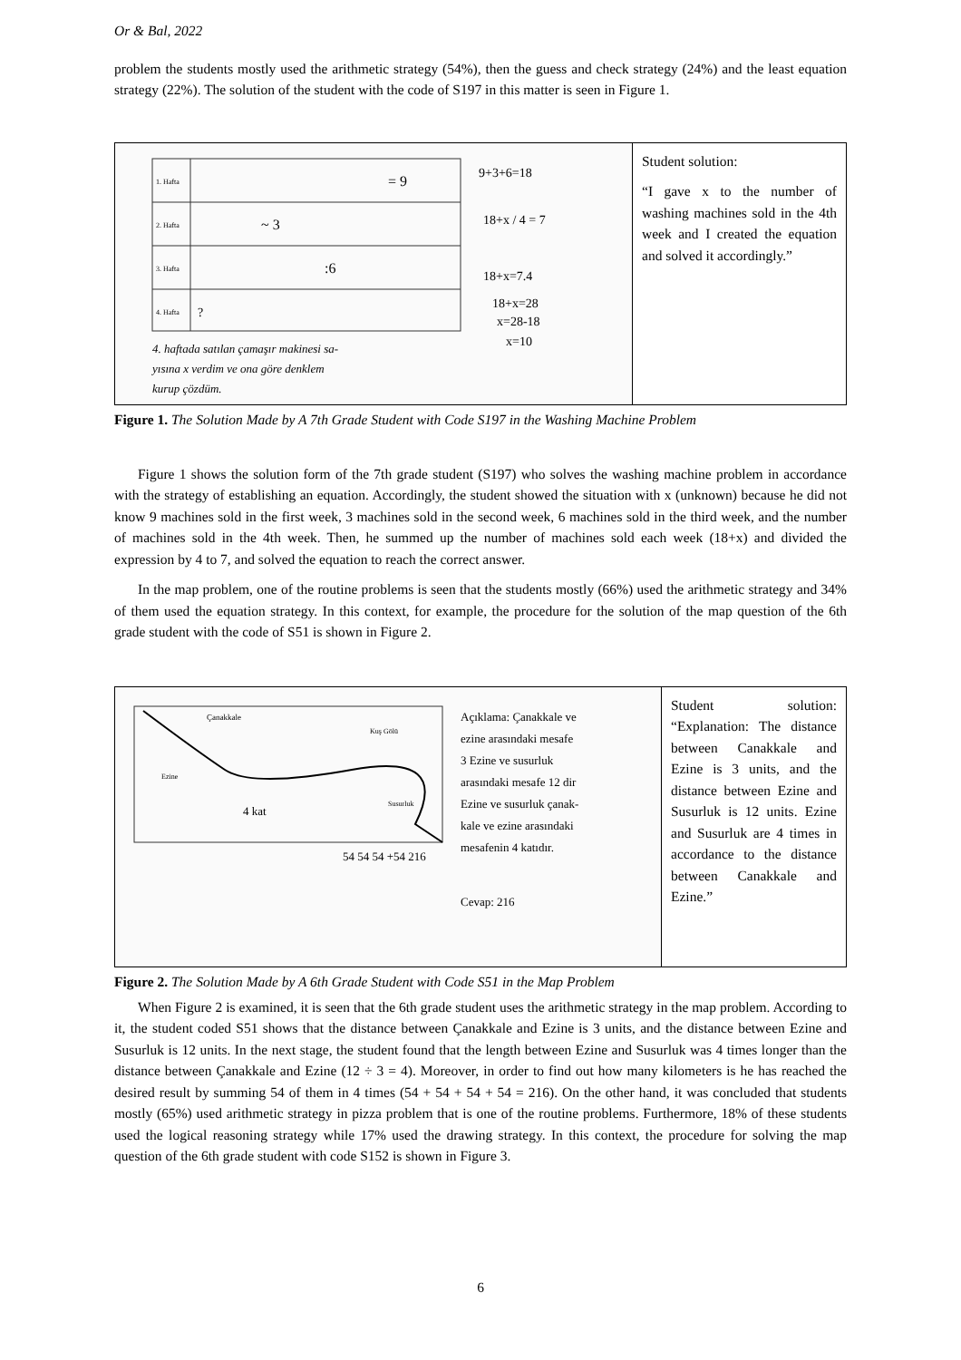Or & Bal, 2022
problem the students mostly used the arithmetic strategy (54%), then the guess and check strategy (24%) and the least equation strategy (22%). The solution of the student with the code of S197 in this matter is seen in Figure 1.
| 1. Hafta 2. Hafta 3. Hafta 4. Hafta = 9 ~ 3 :6 ? 9+3+6=18 18+x / 4 = 7 18+x=7.4 18+x=28 x=28-18 x=10 4. haftada satılan çamaşır makinesi sa- yısına x verdim ve ona göre denklem kurup çözdüm. | Student solution: “I gave x to the number of washing machines sold in the 4th week and I created the equation and solved it accordingly.” |
Figure 1. The Solution Made by A 7th Grade Student with Code S197 in the Washing Machine Problem
Figure 1 shows the solution form of the 7th grade student (S197) who solves the washing machine problem in accordance with the strategy of establishing an equation. Accordingly, the student showed the situation with x (unknown) because he did not know 9 machines sold in the first week, 3 machines sold in the second week, 6 machines sold in the third week, and the number of machines sold in the 4th week. Then, he summed up the number of machines sold each week (18+x) and divided the expression by 4 to 7, and solved the equation to reach the correct answer.
In the map problem, one of the routine problems is seen that the students mostly (66%) used the arithmetic strategy and 34% of them used the equation strategy. In this context, for example, the procedure for the solution of the map question of the 6th grade student with the code of S51 is shown in Figure 2.
| Çanakkale Kuş Gölü Ezine Susurluk 4 kat Açıklama: Çanakkale ve ezine arasındaki mesafe 3 Ezine ve susurluk arasındaki mesafe 12 dir Ezine ve susurluk çanak- kale ve ezine arasındaki mesafenin 4 katıdır. 54 54 54 +54 216 Cevap: 216 | Student solution: “Explanation: The distance between Canakkale and Ezine is 3 units, and the distance between Ezine and Susurluk is 12 units. Ezine and Susurluk are 4 times in accordance to the distance between Canakkale and Ezine.” |
Figure 2. The Solution Made by A 6th Grade Student with Code S51 in the Map Problem
When Figure 2 is examined, it is seen that the 6th grade student uses the arithmetic strategy in the map problem. According to it, the student coded S51 shows that the distance between Çanakkale and Ezine is 3 units, and the distance between Ezine and Susurluk is 12 units. In the next stage, the student found that the length between Ezine and Susurluk was 4 times longer than the distance between Çanakkale and Ezine (12 ÷ 3 = 4). Moreover, in order to find out how many kilometers is he has reached the desired result by summing 54 of them in 4 times (54 + 54 + 54 + 54 = 216). On the other hand, it was concluded that students mostly (65%) used arithmetic strategy in pizza problem that is one of the routine problems. Furthermore, 18% of these students used the logical reasoning strategy while 17% used the drawing strategy. In this context, the procedure for solving the map question of the 6th grade student with code S152 is shown in Figure 3.
6